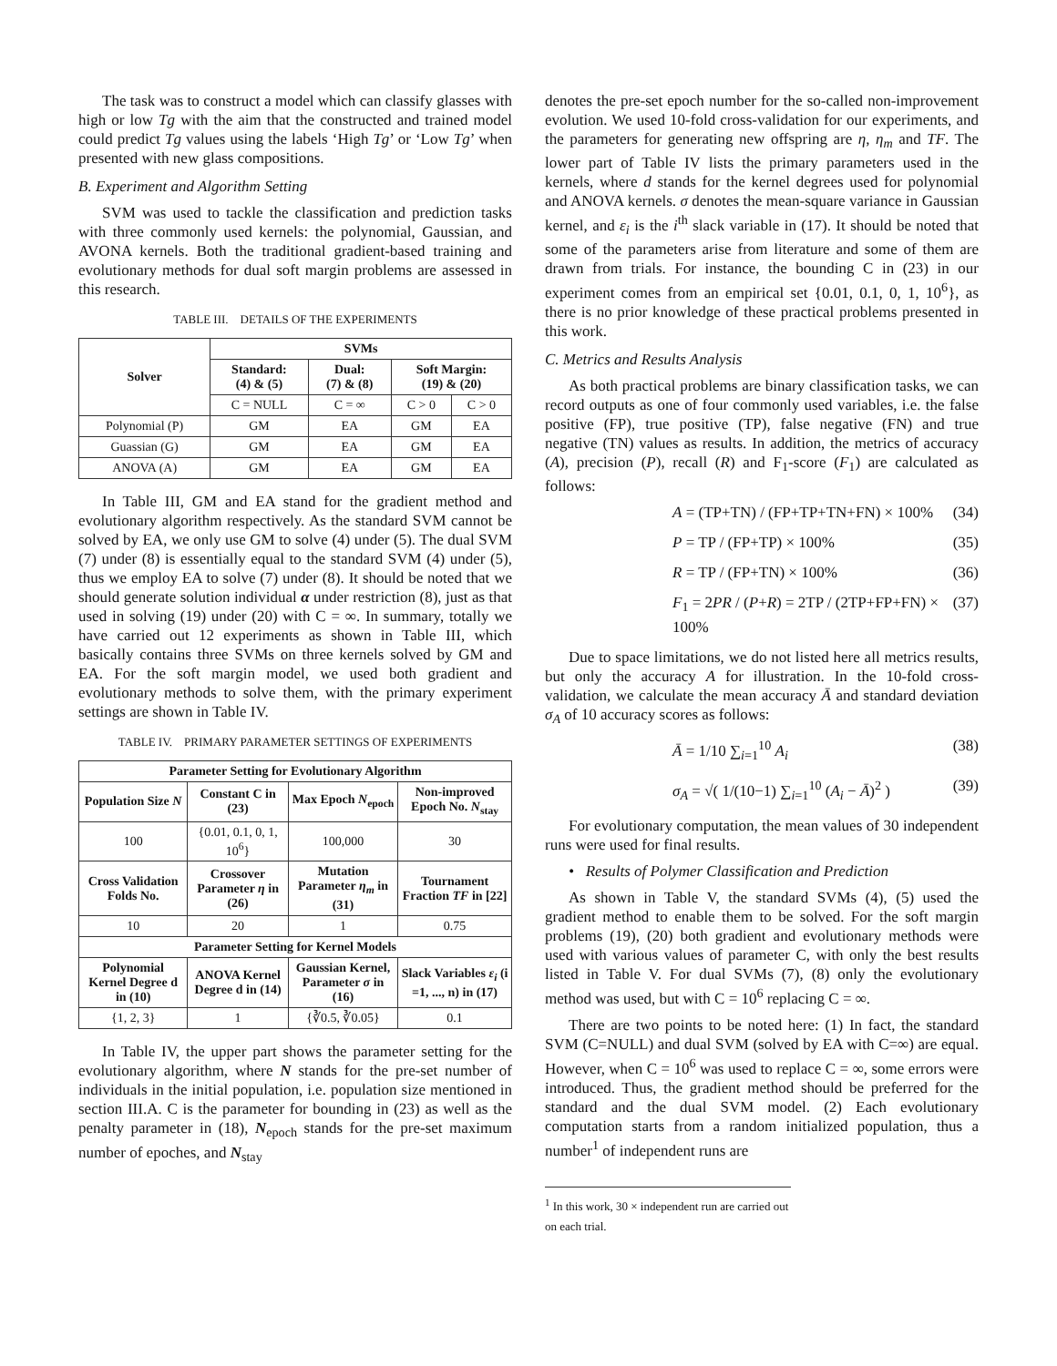The task was to construct a model which can classify glasses with high or low Tg with the aim that the constructed and trained model could predict Tg values using the labels ‘High Tg’ or ‘Low Tg’ when presented with new glass compositions.
B. Experiment and Algorithm Setting
SVM was used to tackle the classification and prediction tasks with three commonly used kernels: the polynomial, Gaussian, and AVONA kernels. Both the traditional gradient-based training and evolutionary methods for dual soft margin problems are assessed in this research.
TABLE III. DETAILS OF THE EXPERIMENTS
| Solver | SVMs | | | |
| --- | --- | --- | --- | --- |
| | Standard: (4) & (5) | Dual: (7) & (8) | Soft Margin: (19) & (20) | |
| | C = NULL | C = ∞ | C > 0 | C > 0 |
| Polynomial (P) | GM | EA | GM | EA |
| Guassian (G) | GM | EA | GM | EA |
| ANOVA (A) | GM | EA | GM | EA |
In Table III, GM and EA stand for the gradient method and evolutionary algorithm respectively. As the standard SVM cannot be solved by EA, we only use GM to solve (4) under (5). The dual SVM (7) under (8) is essentially equal to the standard SVM (4) under (5), thus we employ EA to solve (7) under (8). It should be noted that we should generate solution individual α under restriction (8), just as that used in solving (19) under (20) with C = ∞. In summary, totally we have carried out 12 experiments as shown in Table III, which basically contains three SVMs on three kernels solved by GM and EA. For the soft margin model, we used both gradient and evolutionary methods to solve them, with the primary experiment settings are shown in Table IV.
TABLE IV. PRIMARY PARAMETER SETTINGS OF EXPERIMENTS
| Parameter Setting for Evolutionary Algorithm | | | |
| --- | --- | --- | --- |
| Population Size N | Constant C in (23) | Max Epoch N<sub>epoch</sub> | Non-improved Epoch No. N<sub>stay</sub> |
| 100 | {0.01, 0.1, 0, 1, 10<sup>6</sup>} | 100,000 | 30 |
| Cross Validation Folds No. | Crossover Parameter η in (26) | Mutation Parameter η<sub>m</sub> in (31) | Tournament Fraction TF in [22] |
| 10 | 20 | 1 | 0.75 |
| Parameter Setting for Kernel Models | | | |
| Polynomial Kernel Degree d in (10) | ANOVA Kernel Degree d in (14) | Gaussian Kernel, Parameter σ in (16) | Slack Variables ε<sub>i</sub> (i =1, ..., n) in (17) |
| {1, 2, 3} | 1 | {∛0.5, ∛0.05} | 0.1 |
In Table IV, the upper part shows the parameter setting for the evolutionary algorithm, where N stands for the pre-set number of individuals in the initial population, i.e. population size mentioned in section III.A. C is the parameter for bounding in (23) as well as the penalty parameter in (18), N<sub>epoch</sub> stands for the pre-set maximum number of epoches, and N<sub>stay</sub>
denotes the pre-set epoch number for the so-called non-improvement evolution. We used 10-fold cross-validation for our experiments, and the parameters for generating new offspring are η, η<sub>m</sub> and TF. The lower part of Table IV lists the primary parameters used in the kernels, where d stands for the kernel degrees used for polynomial and ANOVA kernels. σ denotes the mean-square variance in Gaussian kernel, and ε<sub>i</sub> is the i<sup>th</sup> slack variable in (17). It should be noted that some of the parameters arise from literature and some of them are drawn from trials. For instance, the bounding C in (23) in our experiment comes from an empirical set {0.01, 0.1, 0, 1, 10<sup>6</sup>}, as there is no prior knowledge of these practical problems presented in this work.
C. Metrics and Results Analysis
As both practical problems are binary classification tasks, we can record outputs as one of four commonly used variables, i.e. the false positive (FP), true positive (TP), false negative (FN) and true negative (TN) values as results. In addition, the metrics of accuracy (A), precision (P), recall (R) and F<sub>1</sub>-score (F<sub>1</sub>) are calculated as follows:
A = (TP+TN) / (FP+TP+TN+FN) × 100% (34)
P = TP / (FP+TP) × 100% (35)
R = TP / (FP+TN) × 100% (36)
F<sub>1</sub> = 2PR / (P+R) = 2TP / (2TP+FP+FN) × 100% (37)
Due to space limitations, we do not listed here all metrics results, but only the accuracy A for illustration. In the 10-fold cross-validation, we calculate the mean accuracy Ā and standard deviation σ<sub>A</sub> of 10 accuracy scores as follows:
Ā = 1/10 ∑<sub>i=1</sub><sup>10</sup> A<sub>i</sub> (38)
σ<sub>A</sub> = √( 1/(10−1) ∑<sub>i=1</sub><sup>10</sup> (A<sub>i</sub> − Ā)<sup>2</sup> ) (39)
For evolutionary computation, the mean values of 30 independent runs were used for final results.
• Results of Polymer Classification and Prediction
As shown in Table V, the standard SVMs (4), (5) used the gradient method to enable them to be solved. For the soft margin problems (19), (20) both gradient and evolutionary methods were used with various values of parameter C, with only the best results listed in Table V. For dual SVMs (7), (8) only the evolutionary method was used, but with C = 10<sup>6</sup> replacing C = ∞.
There are two points to be noted here: (1) In fact, the standard SVM (C=NULL) and dual SVM (solved by EA with C=∞) are equal. However, when C = 10<sup>6</sup> was used to replace C = ∞, some errors were introduced. Thus, the gradient method should be preferred for the standard and the dual SVM model. (2) Each evolutionary computation starts from a random initialized population, thus a number<sup>1</sup> of independent runs are
<sup>1</sup> In this work, 30 × independent run are carried out on each trial.